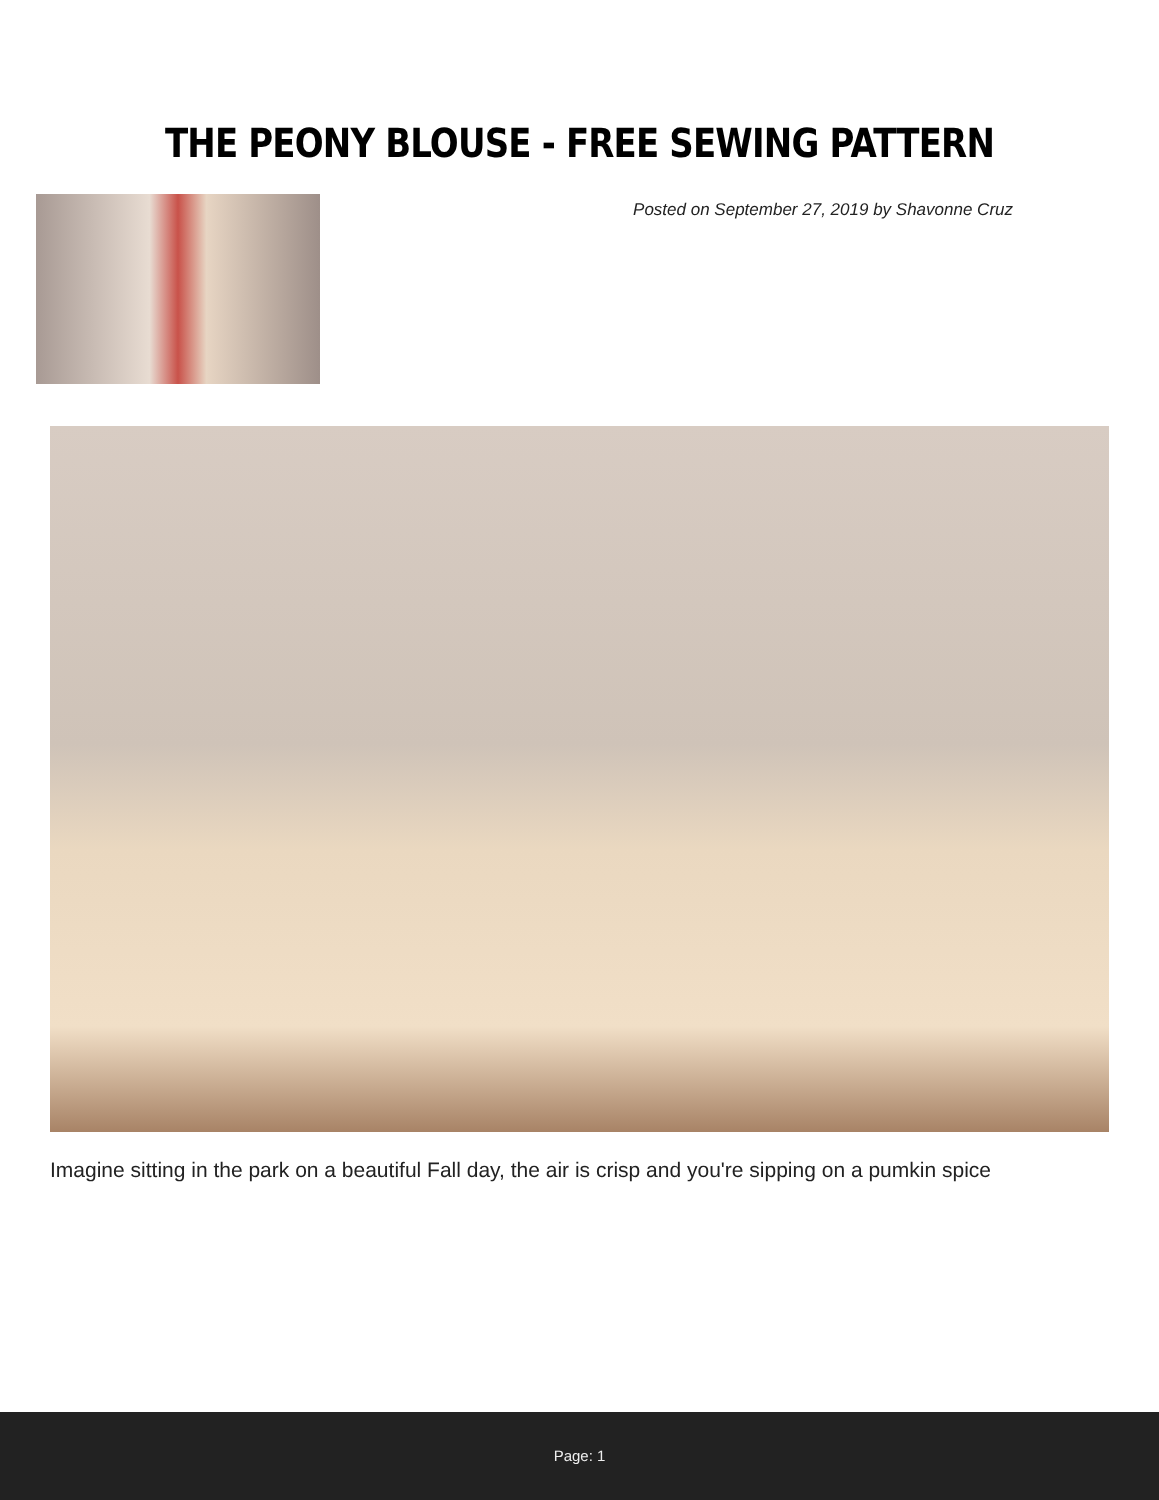THE PEONY BLOUSE - FREE SEWING PATTERN
Posted on September 27, 2019 by Shavonne Cruz
Imagine sitting in the park on a beautiful Fall day, the air is crisp and you're sipping on a pumkin spice
Page: 1